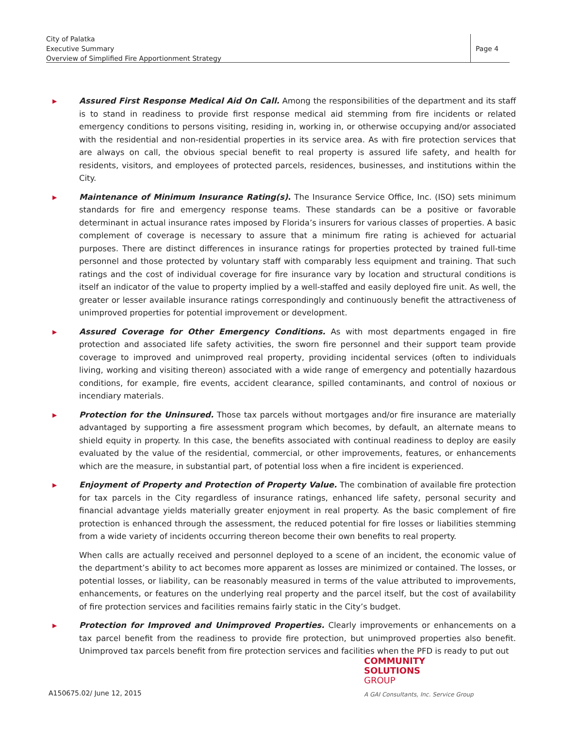City of Palatka
Executive Summary
Overview of Simplified Fire Apportionment Strategy
Page 4
▶
Assured First Response Medical Aid On Call. Among the responsibilities of the department and its staff is to stand in readiness to provide first response medical aid stemming from fire incidents or related emergency conditions to persons visiting, residing in, working in, or otherwise occupying and/or associated with the residential and non-residential properties in its service area. As with fire protection services that are always on call, the obvious special benefit to real property is assured life safety, and health for residents, visitors, and employees of protected parcels, residences, businesses, and institutions within the City.
▶
Maintenance of Minimum Insurance Rating(s). The Insurance Service Office, Inc. (ISO) sets minimum standards for fire and emergency response teams. These standards can be a positive or favorable determinant in actual insurance rates imposed by Florida’s insurers for various classes of properties. A basic complement of coverage is necessary to assure that a minimum fire rating is achieved for actuarial purposes. There are distinct differences in insurance ratings for properties protected by trained full-time personnel and those protected by voluntary staff with comparably less equipment and training. That such ratings and the cost of individual coverage for fire insurance vary by location and structural conditions is itself an indicator of the value to property implied by a well-staffed and easily deployed fire unit. As well, the greater or lesser available insurance ratings correspondingly and continuously benefit the attractiveness of unimproved properties for potential improvement or development.
▶
Assured Coverage for Other Emergency Conditions. As with most departments engaged in fire protection and associated life safety activities, the sworn fire personnel and their support team provide coverage to improved and unimproved real property, providing incidental services (often to individuals living, working and visiting thereon) associated with a wide range of emergency and potentially hazardous conditions, for example, fire events, accident clearance, spilled contaminants, and control of noxious or incendiary materials.
▶
Protection for the Uninsured. Those tax parcels without mortgages and/or fire insurance are materially advantaged by supporting a fire assessment program which becomes, by default, an alternate means to shield equity in property. In this case, the benefits associated with continual readiness to deploy are easily evaluated by the value of the residential, commercial, or other improvements, features, or enhancements which are the measure, in substantial part, of potential loss when a fire incident is experienced.
▶
Enjoyment of Property and Protection of Property Value. The combination of available fire protection for tax parcels in the City regardless of insurance ratings, enhanced life safety, personal security and financial advantage yields materially greater enjoyment in real property. As the basic complement of fire protection is enhanced through the assessment, the reduced potential for fire losses or liabilities stemming from a wide variety of incidents occurring thereon become their own benefits to real property.
When calls are actually received and personnel deployed to a scene of an incident, the economic value of the department’s ability to act becomes more apparent as losses are minimized or contained. The losses, or potential losses, or liability, can be reasonably measured in terms of the value attributed to improvements, enhancements, or features on the underlying real property and the parcel itself, but the cost of availability of fire protection services and facilities remains fairly static in the City’s budget.
▶
Protection for Improved and Unimproved Properties. Clearly improvements or enhancements on a tax parcel benefit from the readiness to provide fire protection, but unimproved properties also benefit. Unimproved tax parcels benefit from fire protection services and facilities when the PFD is ready to put out
COMMUNITY
SOLUTIONS
GROUP
A150675.02/ June 12, 2015
A GAI Consultants, Inc. Service Group